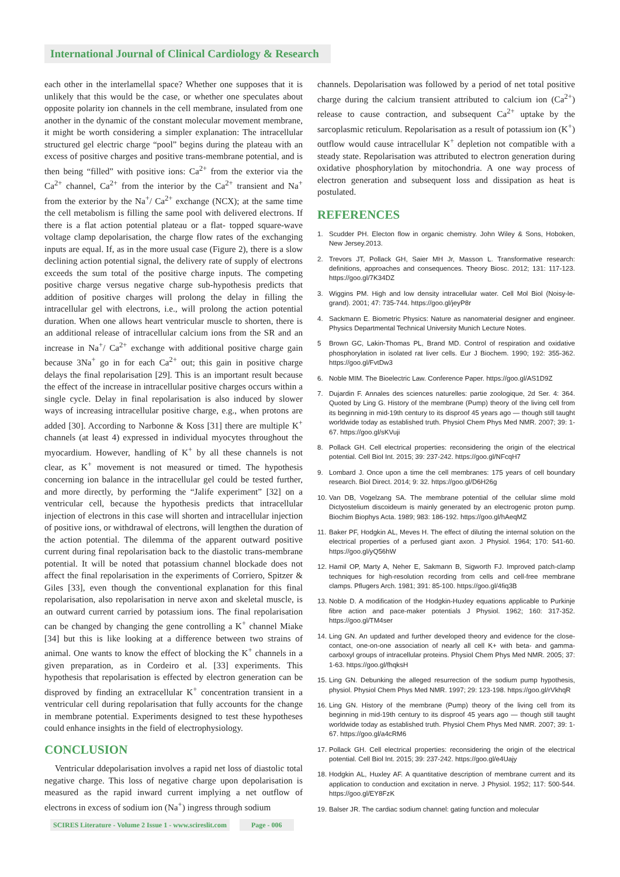International Journal of Clinical Cardiology & Research
each other in the interlamellal space? Whether one supposes that it is unlikely that this would be the case, or whether one speculates about opposite polarity ion channels in the cell membrane, insulated from one another in the dynamic of the constant molecular movement membrane, it might be worth considering a simpler explanation: The intracellular structured gel electric charge “pool” begins during the plateau with an excess of positive charges and positive trans-membrane potential, and is then being “filled” with positive ions: Ca<sup>2+</sup> from the exterior via the Ca<sup>2+</sup> channel, Ca<sup>2+</sup> from the interior by the Ca<sup>2+</sup> transient and Na<sup>+</sup> from the exterior by the Na<sup>+</sup>/ Ca<sup>2+</sup> exchange (NCX); at the same time the cell metabolism is filling the same pool with delivered electrons. If there is a flat action potential plateau or a flat- topped square-wave voltage clamp depolarisation, the charge flow rates of the exchanging inputs are equal. If, as in the more usual case (Figure 2), there is a slow declining action potential signal, the delivery rate of supply of electrons exceeds the sum total of the positive charge inputs. The competing positive charge versus negative charge sub-hypothesis predicts that addition of positive charges will prolong the delay in filling the intracellular gel with electrons, i.e., will prolong the action potential duration. When one allows heart ventricular muscle to shorten, there is an additional release of intracellular calcium ions from the SR and an increase in Na<sup>+</sup>/ Ca<sup>2+</sup> exchange with additional positive charge gain because 3Na<sup>+</sup> go in for each Ca<sup>2+</sup> out; this gain in positive charge delays the final repolarisation [29]. This is an important result because the effect of the increase in intracellular positive charges occurs within a single cycle. Delay in final repolarisation is also induced by slower ways of increasing intracellular positive charge, e.g., when protons are added [30]. According to Narbonne & Koss [31] there are multiple K<sup>+</sup> channels (at least 4) expressed in individual myocytes throughout the myocardium. However, handling of K<sup>+</sup> by all these channels is not clear, as K<sup>+</sup> movement is not measured or timed. The hypothesis concerning ion balance in the intracellular gel could be tested further, and more directly, by performing the “Jalife experiment” [32] on a ventricular cell, because the hypothesis predicts that intracellular injection of electrons in this case will shorten and intracellular injection of positive ions, or withdrawal of electrons, will lengthen the duration of the action potential. The dilemma of the apparent outward positive current during final repolarisation back to the diastolic trans-membrane potential. It will be noted that potassium channel blockade does not affect the final repolarisation in the experiments of Corriero, Spitzer & Giles [33], even though the conventional explanation for this final repolarisation, also repolarisation in nerve axon and skeletal muscle, is an outward current carried by potassium ions. The final repolarisation can be changed by changing the gene controlling a K<sup>+</sup> channel Miake [34] but this is like looking at a difference between two strains of animal. One wants to know the effect of blocking the K<sup>+</sup> channels in a given preparation, as in Cordeiro et al. [33] experiments. This hypothesis that repolarisation is effected by electron generation can be disproved by finding an extracellular K<sup>+</sup> concentration transient in a ventricular cell during repolarisation that fully accounts for the change in membrane potential. Experiments designed to test these hypotheses could enhance insights in the field of electrophysiology.
CONCLUSION
Ventricular ddepolarisation involves a rapid net loss of diastolic total negative charge. This loss of negative charge upon depolarisation is measured as the rapid inward current implying a net outflow of electrons in excess of sodium ion (Na<sup>+</sup>) ingress through sodium
channels. Depolarisation was followed by a period of net total positive charge during the calcium transient attributed to calcium ion (Ca<sup>2+</sup>) release to cause contraction, and subsequent Ca<sup>2+</sup> uptake by the sarcoplasmic reticulum. Repolarisation as a result of potassium ion (K<sup>+</sup>) outflow would cause intracellular K<sup>+</sup> depletion not compatible with a steady state. Repolarisation was attributed to electron generation during oxidative phosphorylation by mitochondria. A one way process of electron generation and subsequent loss and dissipation as heat is postulated.
REFERENCES
1. Scudder PH. Electon flow in organic chemistry. John Wiley & Sons, Hoboken, New Jersey.2013.
2. Trevors JT, Pollack GH, Saier MH Jr, Masson L. Transformative research: definitions, approaches and consequences. Theory Biosc. 2012; 131: 117-123. https://goo.gl/7K34DZ
3. Wiggins PM. High and low density intracellular water. Cell Mol Biol (Noisy-le-grand). 2001; 47: 735-744. https://goo.gl/jeyP8r
4. Sackmann E. Biometric Physics: Nature as nanomaterial designer and engineer. Physics Departmental Technical University Munich Lecture Notes.
5 Brown GC, Lakin-Thomas PL, Brand MD. Control of respiration and oxidative phosphorylation in isolated rat liver cells. Eur J Biochem. 1990; 192: 355-362. https://goo.gl/FvtDw3
6. Noble MIM. The Bioelectric Law. Conference Paper. https://goo.gl/AS1D9Z
7. Dujardin F. Annales des sciences naturelles: partie zoologique, 2d Ser. 4: 364. Quoted by Ling G. History of the membrane (Pump) theory of the living cell from its beginning in mid-19th century to its disproof 45 years ago — though still taught worldwide today as established truth. Physiol Chem Phys Med NMR. 2007; 39: 1-67. https://goo.gl/sKVuji
8. Pollack GH. Cell electrical properties: reconsidering the origin of the electrical potential. Cell Biol Int. 2015; 39: 237-242. https://goo.gl/NFcqH7
9. Lombard J. Once upon a time the cell membranes: 175 years of cell boundary research. Biol Direct. 2014; 9: 32. https://goo.gl/D6H26g
10. Van DB, Vogelzang SA. The membrane potential of the cellular slime mold Dictyostelium discoideum is mainly generated by an electrogenic proton pump. Biochim Biophys Acta. 1989; 983: 186-192. https://goo.gl/hAeqMZ
11. Baker PF, Hodgkin AL, Meves H. The effect of diluting the internal solution on the electrical properties of a perfused giant axon. J Physiol. 1964; 170: 541-60. https://goo.gl/yQ56hW
12. Hamil OP, Marty A, Neher E, Sakmann B, Sigworth FJ. Improved patch-clamp techniques for high-resolution recording from cells and cell-free membrane clamps. Pflugers Arch. 1981; 391: 85-100. https://goo.gl/4fiq3B
13. Noble D. A modification of the Hodgkin-Huxley equations applicable to Purkinje fibre action and pace-maker potentials J Physiol. 1962; 160: 317-352. https://goo.gl/TM4ser
14. Ling GN. An updated and further developed theory and evidence for the close-contact, one-on-one association of nearly all cell K+ with beta- and gamma-carboxyl groups of intracellular proteins. Physiol Chem Phys Med NMR. 2005; 37: 1-63. https://goo.gl/fhqksH
15. Ling GN. Debunking the alleged resurrection of the sodium pump hypothesis, physiol. Physiol Chem Phys Med NMR. 1997; 29: 123-198. https://goo.gl/rVkhqR
16. Ling GN. History of the membrane (Pump) theory of the living cell from its beginning in mid-19th century to its disproof 45 years ago — though still taught worldwide today as established truth. Physiol Chem Phys Med NMR. 2007; 39: 1-67. https://goo.gl/a4cRM6
17. Pollack GH. Cell electrical properties: reconsidering the origin of the electrical potential. Cell Biol Int. 2015; 39: 237-242. https://goo.gl/e4Uajy
18. Hodgkin AL, Huxley AF. A quantitative description of membrane current and its application to conduction and excitation in nerve. J Physiol. 1952; 117: 500-544. https://goo.gl/EY8FzK
19. Balser JR. The cardiac sodium channel: gating function and molecular
SCIRES Literature - Volume 2 Issue 1 - www.scireslit.com Page - 006